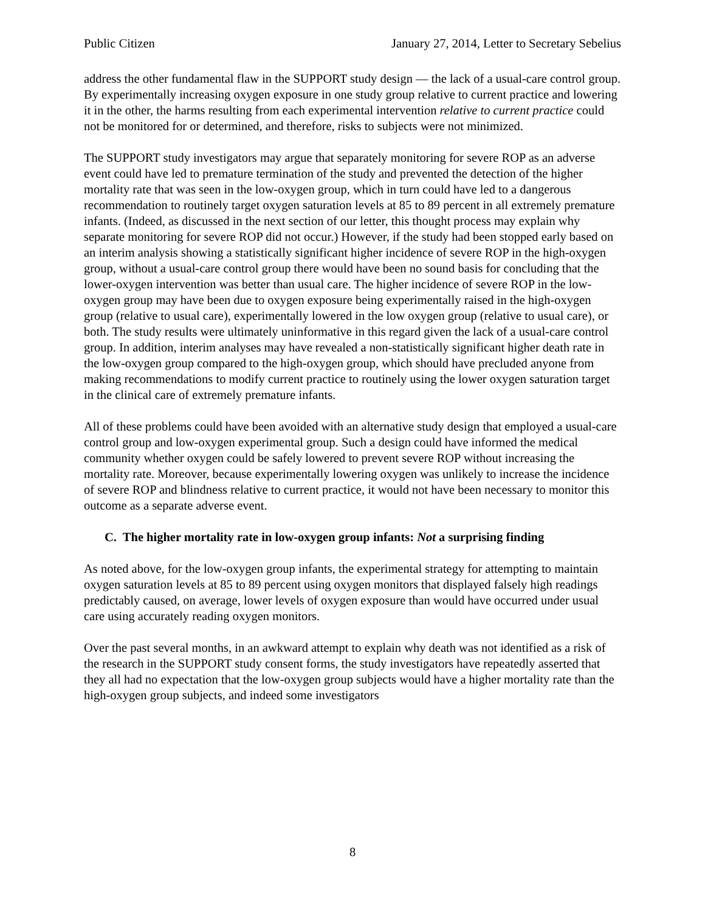Public Citizen January 27, 2014, Letter to Secretary Sebelius
address the other fundamental flaw in the SUPPORT study design — the lack of a usual-care control group. By experimentally increasing oxygen exposure in one study group relative to current practice and lowering it in the other, the harms resulting from each experimental intervention relative to current practice could not be monitored for or determined, and therefore, risks to subjects were not minimized.
The SUPPORT study investigators may argue that separately monitoring for severe ROP as an adverse event could have led to premature termination of the study and prevented the detection of the higher mortality rate that was seen in the low-oxygen group, which in turn could have led to a dangerous recommendation to routinely target oxygen saturation levels at 85 to 89 percent in all extremely premature infants. (Indeed, as discussed in the next section of our letter, this thought process may explain why separate monitoring for severe ROP did not occur.) However, if the study had been stopped early based on an interim analysis showing a statistically significant higher incidence of severe ROP in the high-oxygen group, without a usual-care control group there would have been no sound basis for concluding that the lower-oxygen intervention was better than usual care. The higher incidence of severe ROP in the low-oxygen group may have been due to oxygen exposure being experimentally raised in the high-oxygen group (relative to usual care), experimentally lowered in the low oxygen group (relative to usual care), or both. The study results were ultimately uninformative in this regard given the lack of a usual-care control group. In addition, interim analyses may have revealed a non-statistically significant higher death rate in the low-oxygen group compared to the high-oxygen group, which should have precluded anyone from making recommendations to modify current practice to routinely using the lower oxygen saturation target in the clinical care of extremely premature infants.
All of these problems could have been avoided with an alternative study design that employed a usual-care control group and low-oxygen experimental group. Such a design could have informed the medical community whether oxygen could be safely lowered to prevent severe ROP without increasing the mortality rate. Moreover, because experimentally lowering oxygen was unlikely to increase the incidence of severe ROP and blindness relative to current practice, it would not have been necessary to monitor this outcome as a separate adverse event.
C. The higher mortality rate in low-oxygen group infants: Not a surprising finding
As noted above, for the low-oxygen group infants, the experimental strategy for attempting to maintain oxygen saturation levels at 85 to 89 percent using oxygen monitors that displayed falsely high readings predictably caused, on average, lower levels of oxygen exposure than would have occurred under usual care using accurately reading oxygen monitors.
Over the past several months, in an awkward attempt to explain why death was not identified as a risk of the research in the SUPPORT study consent forms, the study investigators have repeatedly asserted that they all had no expectation that the low-oxygen group subjects would have a higher mortality rate than the high-oxygen group subjects, and indeed some investigators
8